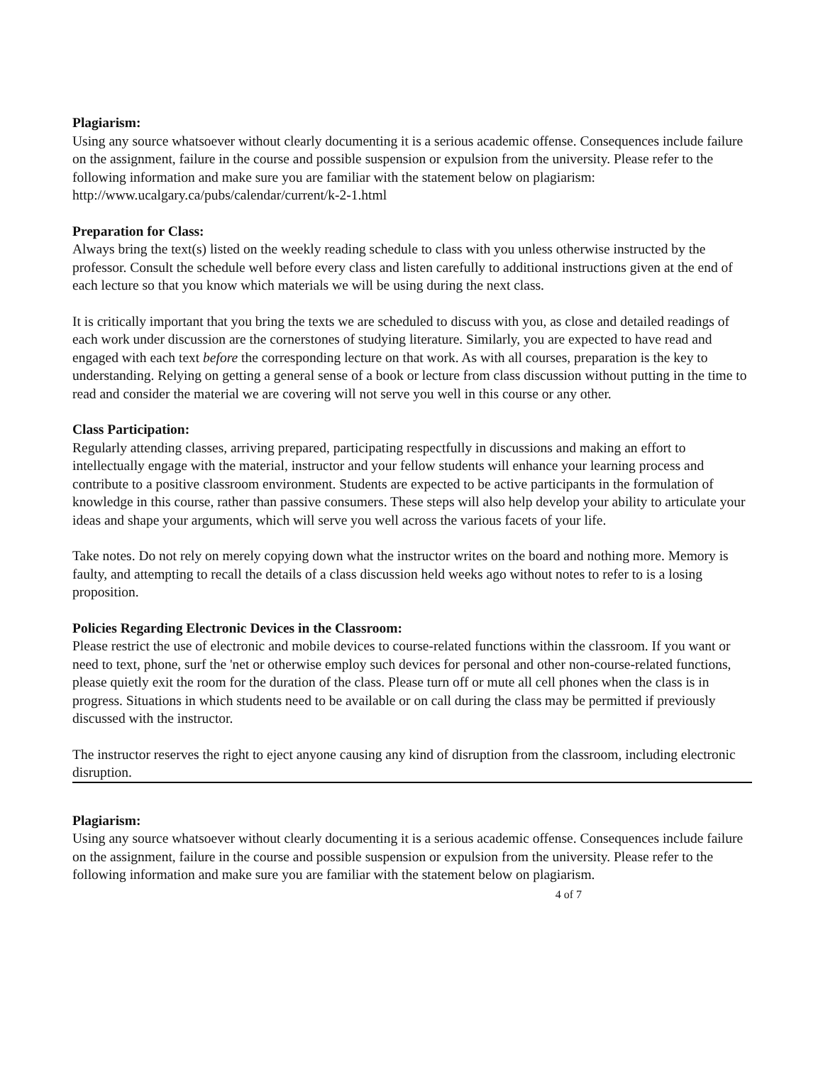Plagiarism:
Using any source whatsoever without clearly documenting it is a serious academic offense. Consequences include failure on the assignment, failure in the course and possible suspension or expulsion from the university. Please refer to the following information and make sure you are familiar with the statement below on plagiarism:
http://www.ucalgary.ca/pubs/calendar/current/k-2-1.html
Preparation for Class:
Always bring the text(s) listed on the weekly reading schedule to class with you unless otherwise instructed by the professor. Consult the schedule well before every class and listen carefully to additional instructions given at the end of each lecture so that you know which materials we will be using during the next class.
It is critically important that you bring the texts we are scheduled to discuss with you, as close and detailed readings of each work under discussion are the cornerstones of studying literature. Similarly, you are expected to have read and engaged with each text before the corresponding lecture on that work. As with all courses, preparation is the key to understanding. Relying on getting a general sense of a book or lecture from class discussion without putting in the time to read and consider the material we are covering will not serve you well in this course or any other.
Class Participation:
Regularly attending classes, arriving prepared, participating respectfully in discussions and making an effort to intellectually engage with the material, instructor and your fellow students will enhance your learning process and contribute to a positive classroom environment. Students are expected to be active participants in the formulation of knowledge in this course, rather than passive consumers. These steps will also help develop your ability to articulate your ideas and shape your arguments, which will serve you well across the various facets of your life.
Take notes. Do not rely on merely copying down what the instructor writes on the board and nothing more. Memory is faulty, and attempting to recall the details of a class discussion held weeks ago without notes to refer to is a losing proposition.
Policies Regarding Electronic Devices in the Classroom:
Please restrict the use of electronic and mobile devices to course-related functions within the classroom. If you want or need to text, phone, surf the 'net or otherwise employ such devices for personal and other non-course-related functions, please quietly exit the room for the duration of the class. Please turn off or mute all cell phones when the class is in progress. Situations in which students need to be available or on call during the class may be permitted if previously discussed with the instructor.
The instructor reserves the right to eject anyone causing any kind of disruption from the classroom, including electronic disruption.
Plagiarism:
Using any source whatsoever without clearly documenting it is a serious academic offense. Consequences include failure on the assignment, failure in the course and possible suspension or expulsion from the university. Please refer to the following information and make sure you are familiar with the statement below on plagiarism.
4 of 7